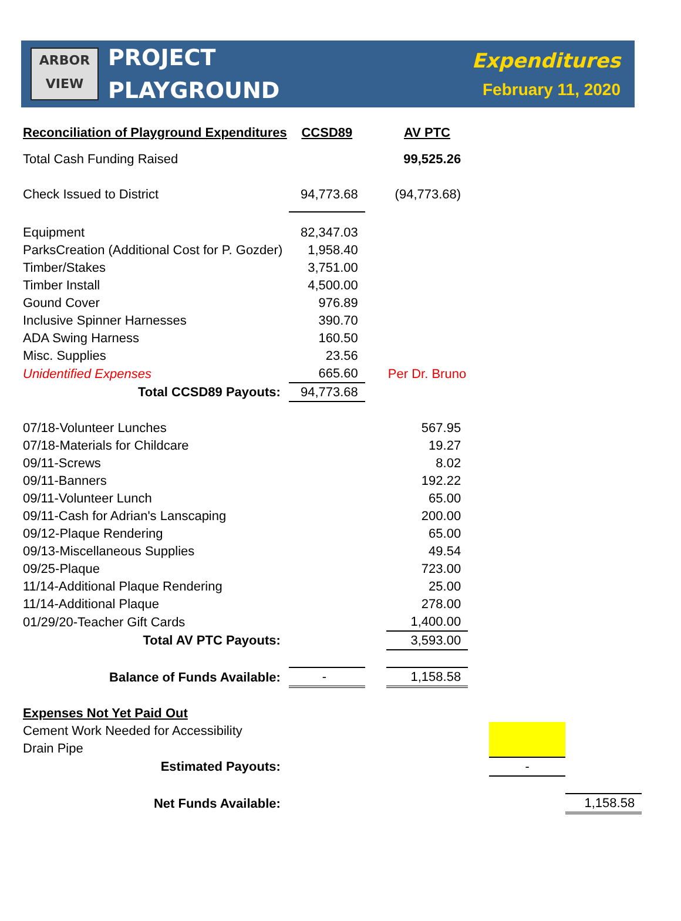ARBOR
VIEW
PROJECT
PLAYGROUND
Expenditures
February 11, 2020
| Reconciliation of Playground Expenditures | CCSD89 | | AV PTC | | | |
| Total Cash Funding Raised | | | 99,525.26 | | | |
| Check Issued to District | 94,773.68 | | (94,773.68) | | | |
| Equipment | 82,347.03 | | | | | |
| ParksCreation (Additional Cost for P. Gozder) | 1,958.40 | | | | | |
| Timber/Stakes | 3,751.00 | | | | | |
| Timber Install | 4,500.00 | | | | | |
| Gound Cover | 976.89 | | | | | |
| Inclusive Spinner Harnesses | 390.70 | | | | | |
| ADA Swing Harness | 160.50 | | | | | |
| Misc. Supplies | 23.56 | | | | | |
| Unidentified Expenses | 665.60 | | Per Dr. Bruno | | | |
| Total CCSD89 Payouts: | 94,773.68 | | | | | |
| 07/18-Volunteer Lunches | | | 567.95 | | | |
| 07/18-Materials for Childcare | | | 19.27 | | | |
| 09/11-Screws | | | 8.02 | | | |
| 09/11-Banners | | | 192.22 | | | |
| 09/11-Volunteer Lunch | | | 65.00 | | | |
| 09/11-Cash for Adrian's Lanscaping | | | 200.00 | | | |
| 09/12-Plaque Rendering | | | 65.00 | | | |
| 09/13-Miscellaneous Supplies | | | 49.54 | | | |
| 09/25-Plaque | | | 723.00 | | | |
| 11/14-Additional Plaque Rendering | | | 25.00 | | | |
| 11/14-Additional Plaque | | | 278.00 | | | |
| 01/29/20-Teacher Gift Cards | | | 1,400.00 | | | |
| Total AV PTC Payouts: | | | 3,593.00 | | | |
| Balance of Funds Available: | - | | 1,158.58 | | | |
| Expenses Not Yet Paid Out | | | | | | |
| Cement Work Needed for Accessibility | | | | | | |
| Drain Pipe | | | | | | |
| Estimated Payouts: | | | | | - | |
| Net Funds Available: | | | | | | 1,158.58 |